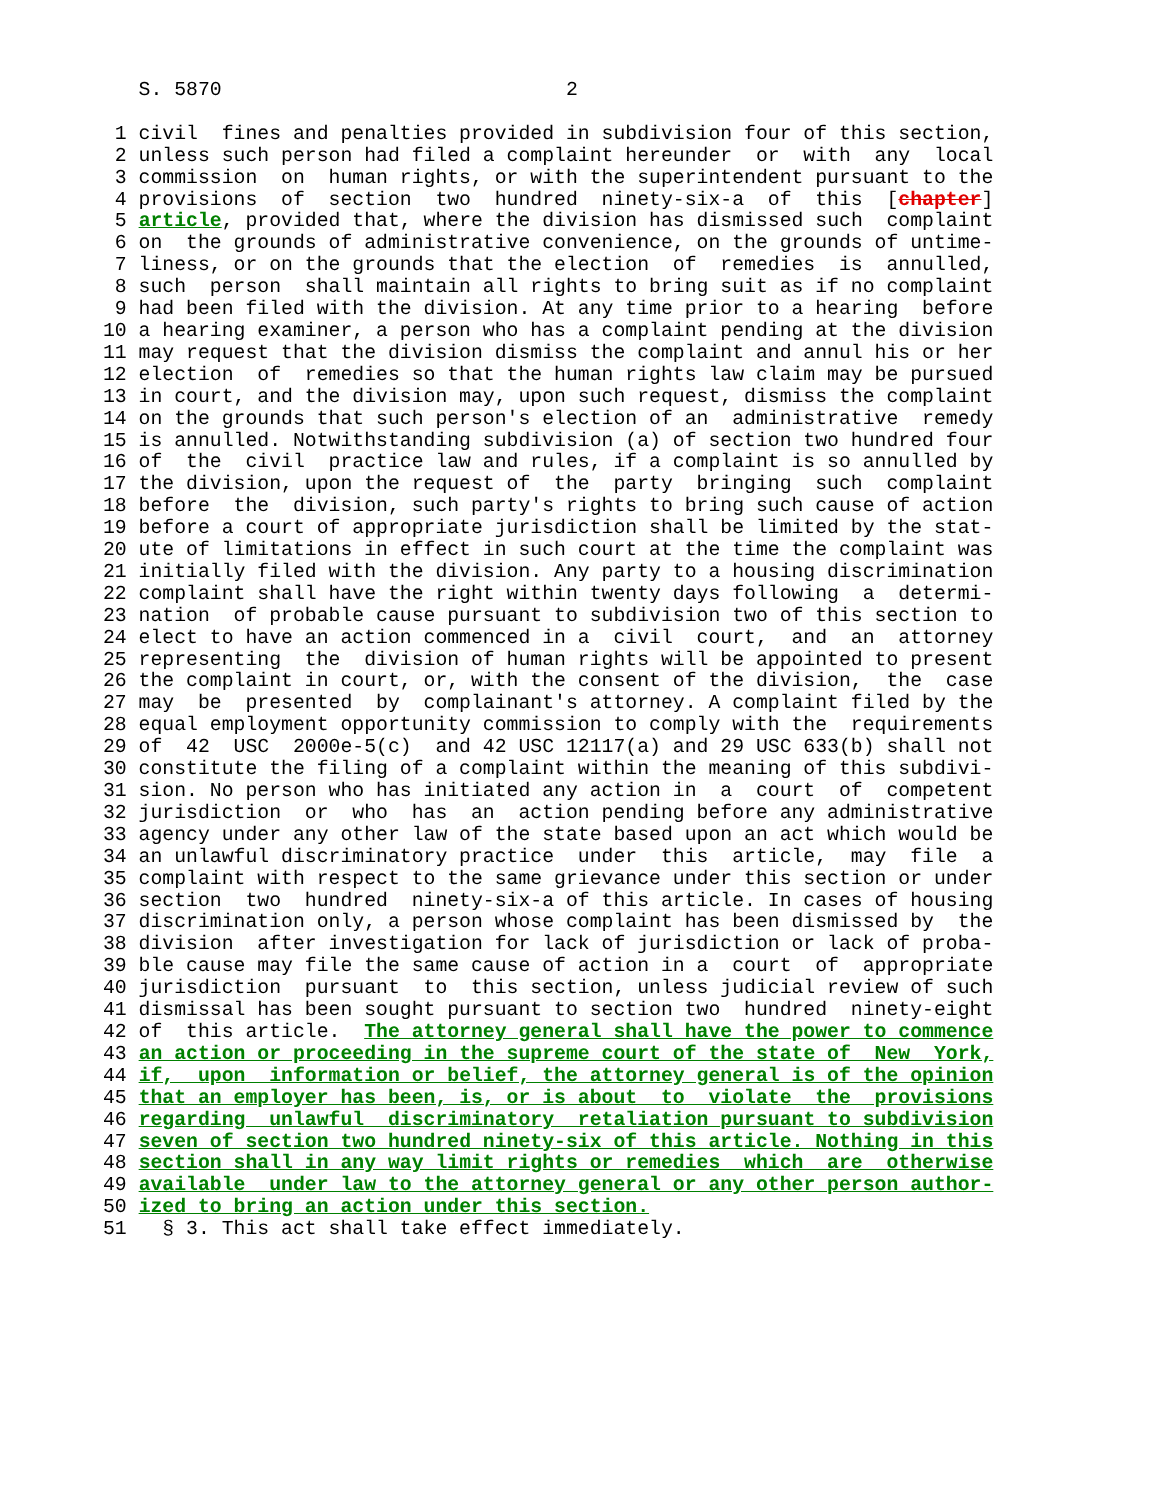S. 5870                             2

 1 civil  fines and penalties provided in subdivision four of this section,
 2 unless such person had filed a complaint hereunder  or  with  any  local
 3 commission  on  human rights, or with the superintendent pursuant to the
 4 provisions  of  section  two  hundred  ninety-six-a  of  this  [chapter]
 5 article, provided that, where the division has dismissed such  complaint
 6 on  the grounds of administrative convenience, on the grounds of untime-
 7 liness, or on the grounds that the election  of  remedies  is  annulled,
 8 such  person  shall maintain all rights to bring suit as if no complaint
 9 had been filed with the division. At any time prior to a hearing  before
10 a hearing examiner, a person who has a complaint pending at the division
11 may request that the division dismiss the complaint and annul his or her
12 election  of  remedies so that the human rights law claim may be pursued
13 in court, and the division may, upon such request, dismiss the complaint
14 on the grounds that such person's election of an  administrative  remedy
15 is annulled. Notwithstanding subdivision (a) of section two hundred four
16 of  the  civil  practice law and rules, if a complaint is so annulled by
17 the division, upon the request of  the  party  bringing  such  complaint
18 before  the  division, such party's rights to bring such cause of action
19 before a court of appropriate jurisdiction shall be limited by the stat-
20 ute of limitations in effect in such court at the time the complaint was
21 initially filed with the division. Any party to a housing discrimination
22 complaint shall have the right within twenty days following  a  determi-
23 nation  of probable cause pursuant to subdivision two of this section to
24 elect to have an action commenced in a  civil  court,  and  an  attorney
25 representing  the  division of human rights will be appointed to present
26 the complaint in court, or, with the consent of the division,  the  case
27 may  be  presented  by  complainant's attorney. A complaint filed by the
28 equal employment opportunity commission to comply with the  requirements
29 of  42  USC  2000e-5(c)  and 42 USC 12117(a) and 29 USC 633(b) shall not
30 constitute the filing of a complaint within the meaning of this subdivi-
31 sion. No person who has initiated any action in  a  court  of  competent
32 jurisdiction  or  who  has  an  action pending before any administrative
33 agency under any other law of the state based upon an act which would be
34 an unlawful discriminatory practice  under  this  article,  may  file  a
35 complaint with respect to the same grievance under this section or under
36 section  two  hundred  ninety-six-a of this article. In cases of housing
37 discrimination only, a person whose complaint has been dismissed by  the
38 division  after investigation for lack of jurisdiction or lack of proba-
39 ble cause may file the same cause of action in a  court  of  appropriate
40 jurisdiction  pursuant  to  this section, unless judicial review of such
41 dismissal has been sought pursuant to section two  hundred  ninety-eight
42 of  this article.  The attorney general shall have the power to commence
43 an action or proceeding in the supreme court of the state of  New  York,
44 if,  upon  information or belief, the attorney general is of the opinion
45 that an employer has been, is, or is about  to  violate  the  provisions
46 regarding  unlawful  discriminatory  retaliation pursuant to subdivision
47 seven of section two hundred ninety-six of this article. Nothing in this
48 section shall in any way limit rights or remedies  which  are  otherwise
49 available  under law to the attorney general or any other person author-
50 ized to bring an action under this section.
51   § 3. This act shall take effect immediately.